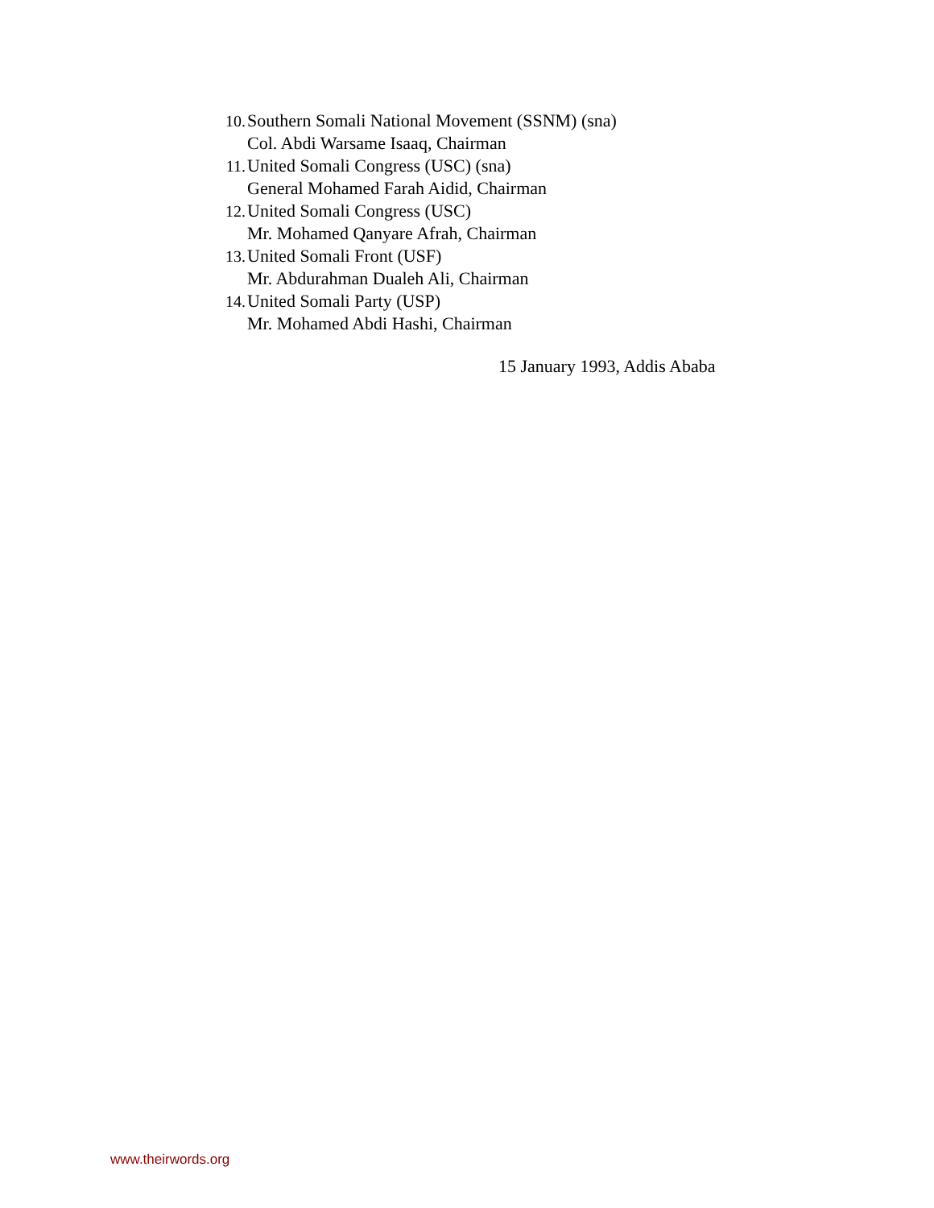10. Southern Somali National Movement (SSNM) (sna)
Col. Abdi Warsame Isaaq, Chairman
11. United Somali Congress (USC) (sna)
General Mohamed Farah Aidid, Chairman
12. United Somali Congress (USC)
Mr. Mohamed Qanyare Afrah, Chairman
13. United Somali Front (USF)
Mr. Abdurahman Dualeh Ali, Chairman
14. United Somali Party (USP)
Mr. Mohamed Abdi Hashi, Chairman
15 January 1993, Addis Ababa
www.theirwords.org